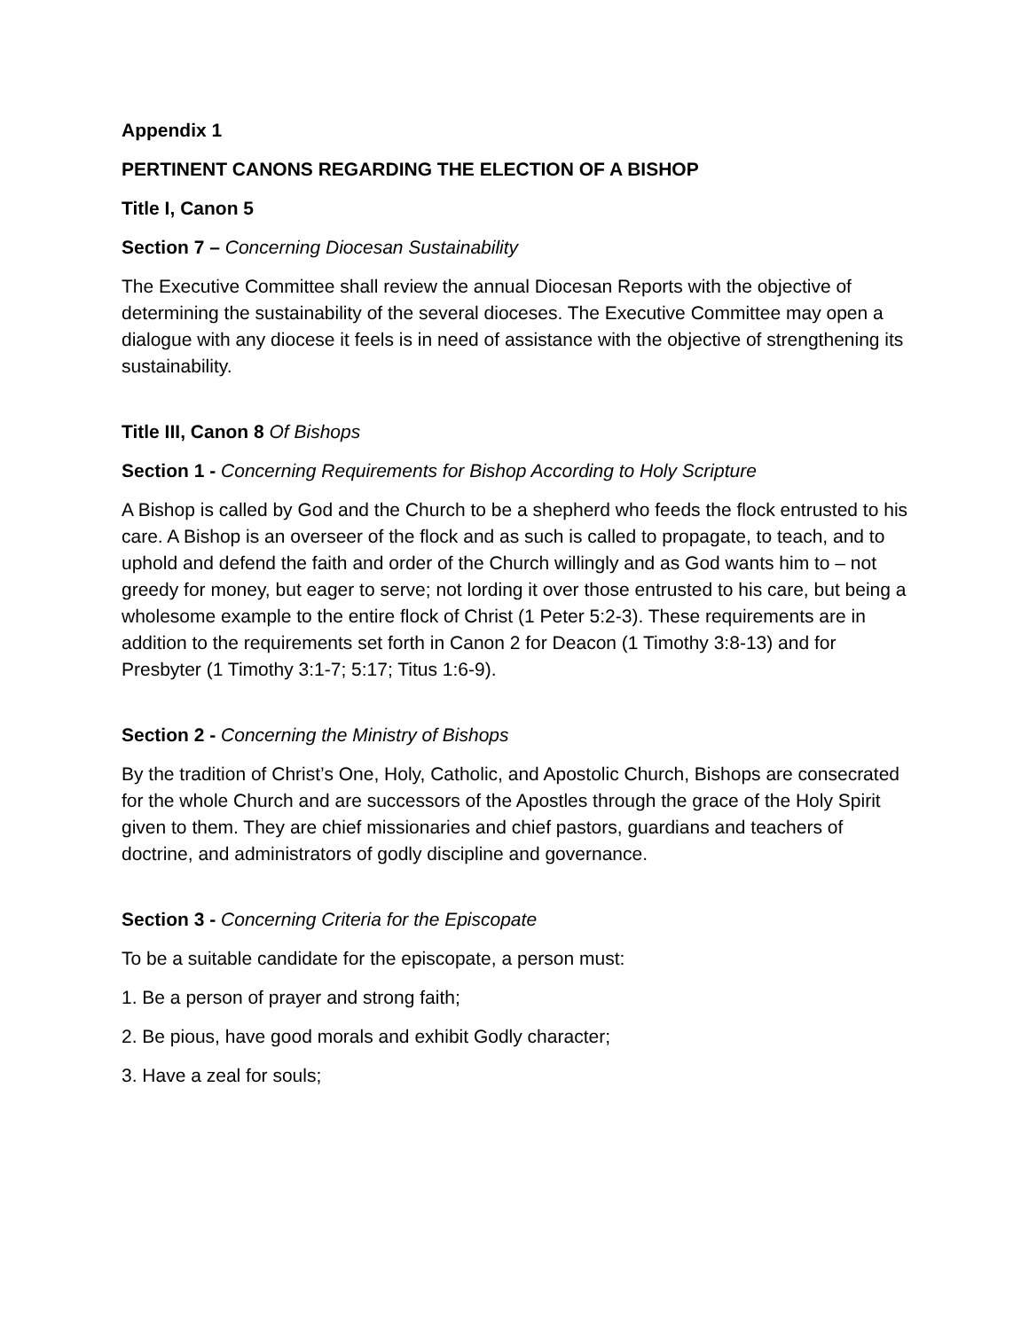Appendix 1
PERTINENT CANONS REGARDING THE ELECTION OF A BISHOP
Title I, Canon 5
Section 7 – Concerning Diocesan Sustainability
The Executive Committee shall review the annual Diocesan Reports with the objective of determining the sustainability of the several dioceses. The Executive Committee may open a dialogue with any diocese it feels is in need of assistance with the objective of strengthening its sustainability.
Title III, Canon 8 Of Bishops
Section 1 - Concerning Requirements for Bishop According to Holy Scripture
A Bishop is called by God and the Church to be a shepherd who feeds the flock entrusted to his care. A Bishop is an overseer of the flock and as such is called to propagate, to teach, and to uphold and defend the faith and order of the Church willingly and as God wants him to – not greedy for money, but eager to serve; not lording it over those entrusted to his care, but being a wholesome example to the entire flock of Christ (1 Peter 5:2-3). These requirements are in addition to the requirements set forth in Canon 2 for Deacon (1 Timothy 3:8-13) and for Presbyter (1 Timothy 3:1-7; 5:17; Titus 1:6-9).
Section 2 - Concerning the Ministry of Bishops
By the tradition of Christ’s One, Holy, Catholic, and Apostolic Church, Bishops are consecrated for the whole Church and are successors of the Apostles through the grace of the Holy Spirit given to them. They are chief missionaries and chief pastors, guardians and teachers of doctrine, and administrators of godly discipline and governance.
Section 3 - Concerning Criteria for the Episcopate
To be a suitable candidate for the episcopate, a person must:
1. Be a person of prayer and strong faith;
2. Be pious, have good morals and exhibit Godly character;
3. Have a zeal for souls;